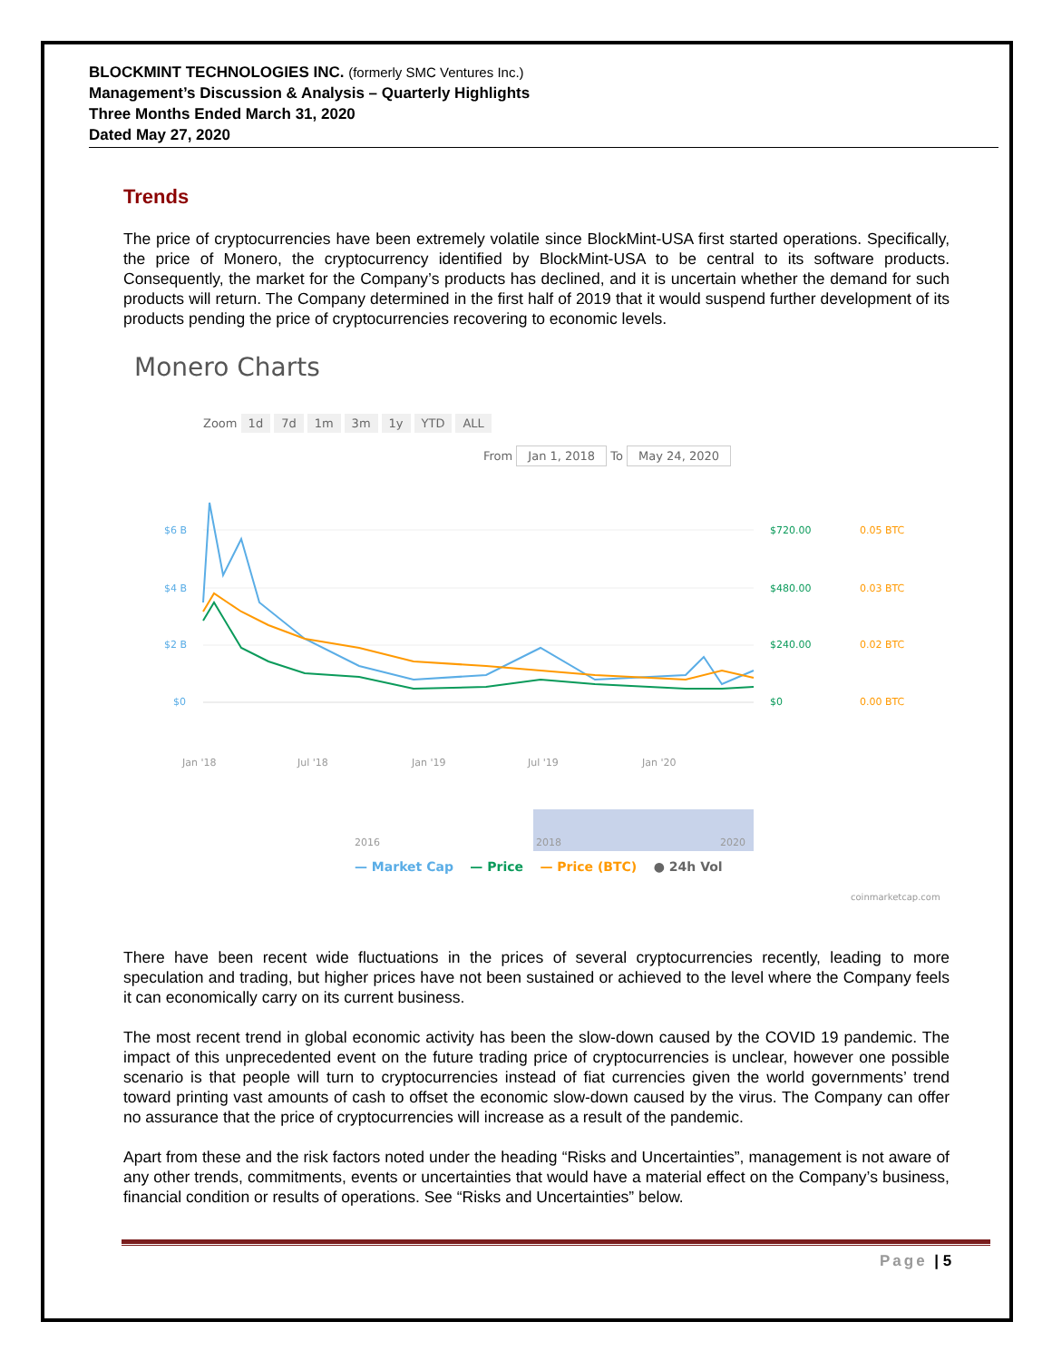BLOCKMINT TECHNOLOGIES INC. (formerly SMC Ventures Inc.)
Management’s Discussion & Analysis – Quarterly Highlights
Three Months Ended March 31, 2020
Dated May 27, 2020
Trends
The price of cryptocurrencies have been extremely volatile since BlockMint-USA first started operations. Specifically, the price of Monero, the cryptocurrency identified by BlockMint-USA to be central to its software products. Consequently, the market for the Company’s products has declined, and it is uncertain whether the demand for such products will return. The Company determined in the first half of 2019 that it would suspend further development of its products pending the price of cryptocurrencies recovering to economic levels.
Monero Charts
Zoom 1d 7d 1m 3m 1y YTD ALL
From Jan 1, 2018 To May 24, 2020
$6 B
$4 B
$2 B
$0
$720.00
$480.00
$240.00
$0
0.05 BTC
0.03 BTC
0.02 BTC
0.00 BTC
Jan '18
Jul '18
Jan '19
Jul '19
Jan '20
2016
2018
2020
— Market Cap — Price — Price (BTC) ● 24h Vol
coinmarketcap.com
There have been recent wide fluctuations in the prices of several cryptocurrencies recently, leading to more speculation and trading, but higher prices have not been sustained or achieved to the level where the Company feels it can economically carry on its current business.
The most recent trend in global economic activity has been the slow-down caused by the COVID 19 pandemic. The impact of this unprecedented event on the future trading price of cryptocurrencies is unclear, however one possible scenario is that people will turn to cryptocurrencies instead of fiat currencies given the world governments’ trend toward printing vast amounts of cash to offset the economic slow-down caused by the virus. The Company can offer no assurance that the price of cryptocurrencies will increase as a result of the pandemic.
Apart from these and the risk factors noted under the heading “Risks and Uncertainties”, management is not aware of any other trends, commitments, events or uncertainties that would have a material effect on the Company’s business, financial condition or results of operations. See “Risks and Uncertainties” below.
Page | 5